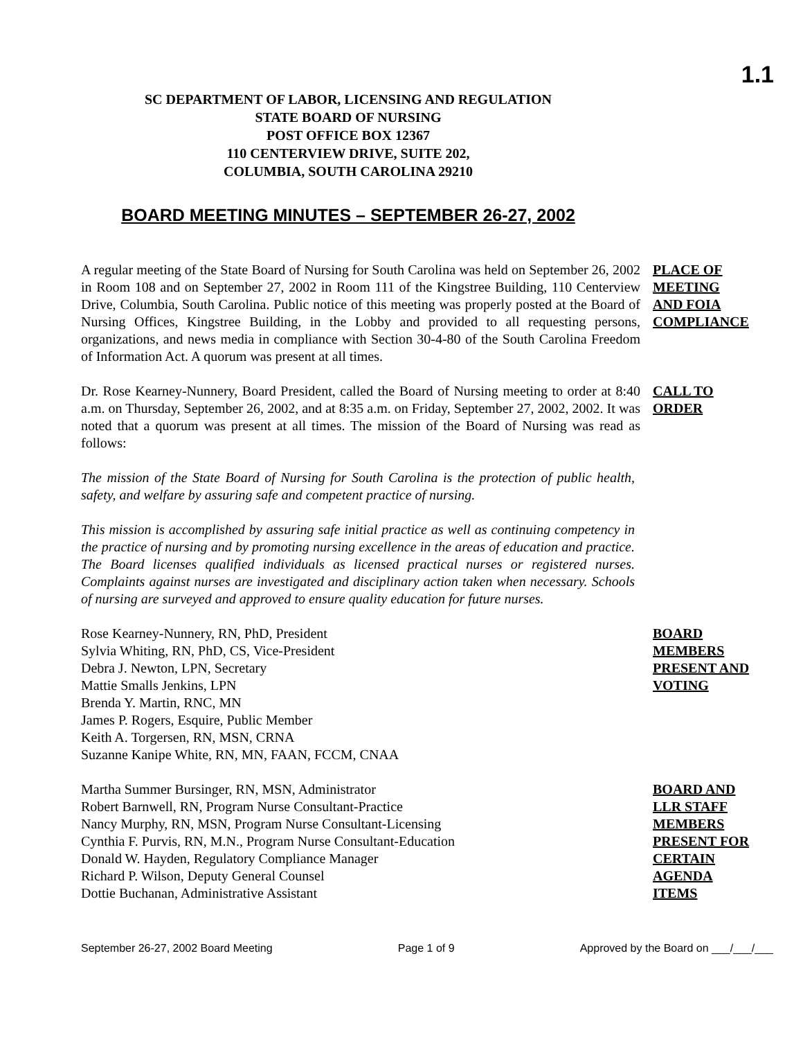1.1
SC DEPARTMENT OF LABOR, LICENSING AND REGULATION
STATE BOARD OF NURSING
POST OFFICE BOX 12367
110 CENTERVIEW DRIVE, SUITE 202,
COLUMBIA, SOUTH CAROLINA 29210
BOARD MEETING MINUTES – SEPTEMBER 26-27, 2002
A regular meeting of the State Board of Nursing for South Carolina was held on September 26, 2002 in Room 108 and on September 27, 2002 in Room 111 of the Kingstree Building, 110 Centerview Drive, Columbia, South Carolina. Public notice of this meeting was properly posted at the Board of Nursing Offices, Kingstree Building, in the Lobby and provided to all requesting persons, organizations, and news media in compliance with Section 30-4-80 of the South Carolina Freedom of Information Act. A quorum was present at all times.
PLACE OF
MEETING
AND FOIA
COMPLIANCE
Dr. Rose Kearney-Nunnery, Board President, called the Board of Nursing meeting to order at 8:40 a.m. on Thursday, September 26, 2002, and at 8:35 a.m. on Friday, September 27, 2002, 2002. It was noted that a quorum was present at all times. The mission of the Board of Nursing was read as follows:
CALL TO
ORDER
The mission of the State Board of Nursing for South Carolina is the protection of public health, safety, and welfare by assuring safe and competent practice of nursing.
This mission is accomplished by assuring safe initial practice as well as continuing competency in the practice of nursing and by promoting nursing excellence in the areas of education and practice. The Board licenses qualified individuals as licensed practical nurses or registered nurses. Complaints against nurses are investigated and disciplinary action taken when necessary. Schools of nursing are surveyed and approved to ensure quality education for future nurses.
Rose Kearney-Nunnery, RN, PhD, President
Sylvia Whiting, RN, PhD, CS, Vice-President
Debra J. Newton, LPN, Secretary
Mattie Smalls Jenkins, LPN
Brenda Y. Martin, RNC, MN
James P. Rogers, Esquire, Public Member
Keith A. Torgersen, RN, MSN, CRNA
Suzanne Kanipe White, RN, MN, FAAN, FCCM, CNAA
BOARD
MEMBERS
PRESENT AND
VOTING
Martha Summer Bursinger, RN, MSN, Administrator
Robert Barnwell, RN, Program Nurse Consultant-Practice
Nancy Murphy, RN, MSN, Program Nurse Consultant-Licensing
Cynthia F. Purvis, RN, M.N., Program Nurse Consultant-Education
Donald W. Hayden, Regulatory Compliance Manager
Richard P. Wilson, Deputy General Counsel
Dottie Buchanan, Administrative Assistant
BOARD AND
LLR STAFF
MEMBERS
PRESENT FOR
CERTAIN
AGENDA
ITEMS
September 26-27, 2002 Board Meeting Page 1 of 9 Approved by the Board on ___/___/___